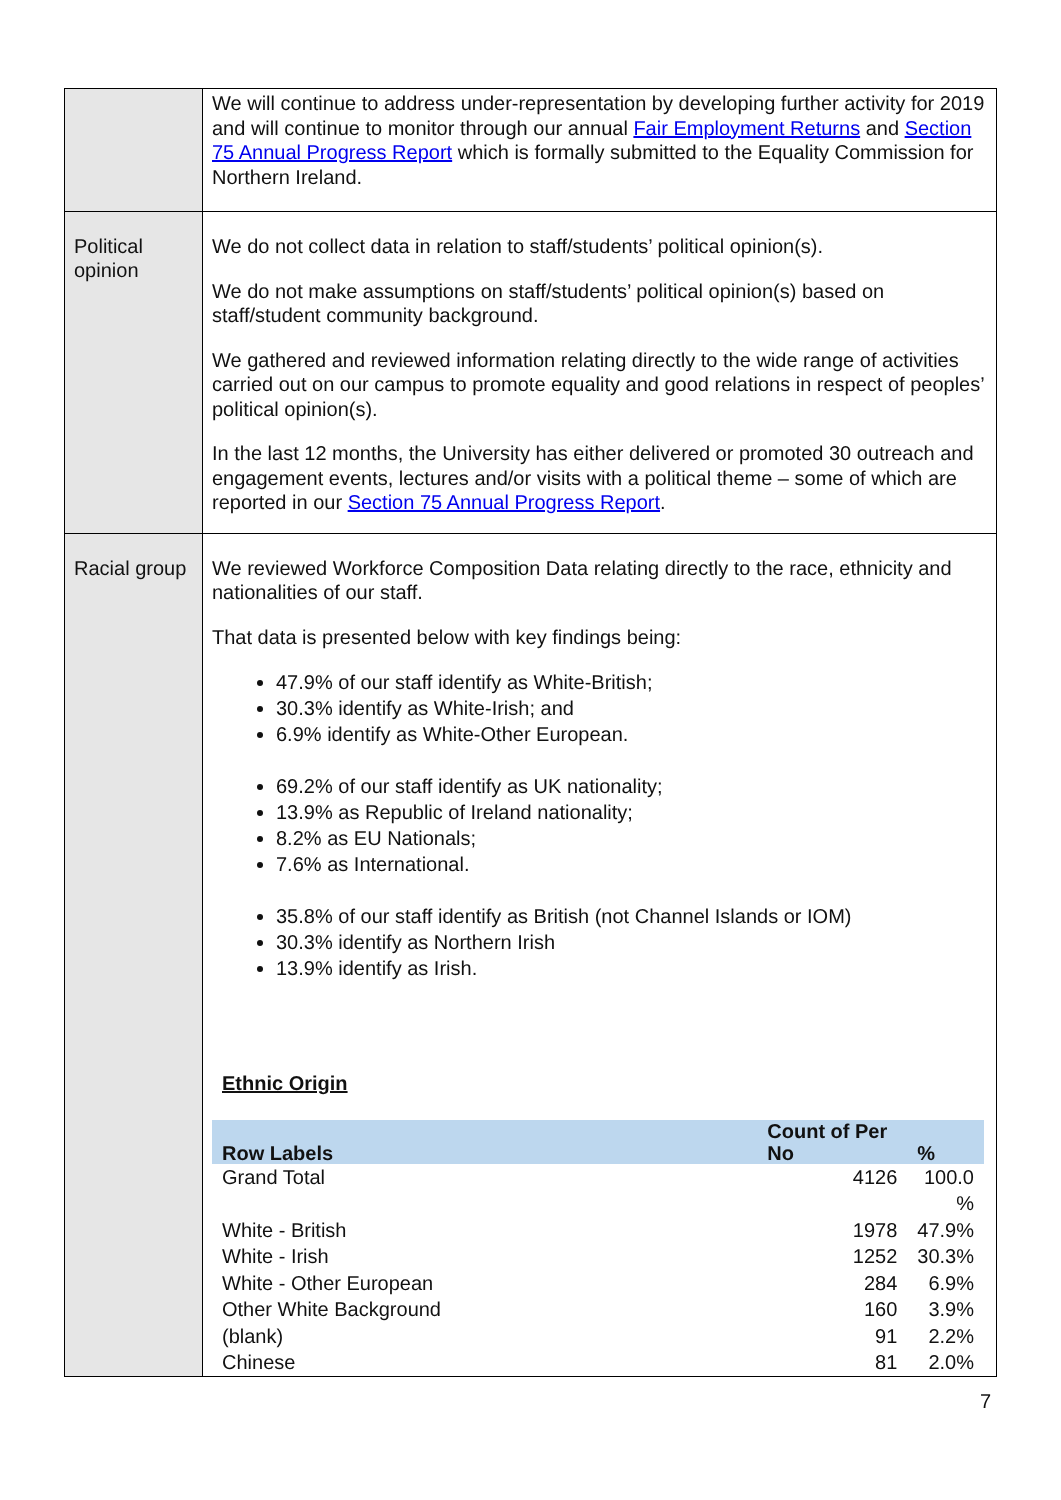| | We will continue to address under-representation by developing further activity for 2019 and will continue to monitor through our annual Fair Employment Returns and Section 75 Annual Progress Report which is formally submitted to the Equality Commission for Northern Ireland. |
| Political opinion | We do not collect data in relation to staff/students’ political opinion(s). We do not make assumptions on staff/students’ political opinion(s) based on staff/student community background. We gathered and reviewed information relating directly to the wide range of activities carried out on our campus to promote equality and good relations in respect of peoples’ political opinion(s). In the last 12 months, the University has either delivered or promoted 30 outreach and engagement events, lectures and/or visits with a political theme – some of which are reported in our Section 75 Annual Progress Report . |
| Racial group | We reviewed Workforce Composition Data relating directly to the race, ethnicity and nationalities of our staff. That data is presented below with key findings being: 47.9% of our staff identify as White-British; 30.3% identify as White-Irish; and 6.9% identify as White-Other European. 69.2% of our staff identify as UK nationality; 13.9% as Republic of Ireland nationality; 8.2% as EU Nationals; 7.6% as International. 35.8% of our staff identify as British (not Channel Islands or IOM) 30.3% identify as Northern Irish 13.9% identify as Irish. Ethnic Origin / Row Labels / Count of Per No / % / / --- / --- / --- / / Grand Total / 4126 / 100.0 % / / White - British / 1978 / 47.9% / / White - Irish / 1252 / 30.3% / / White - Other European / 284 / 6.9% / / Other White Background / 160 / 3.9% / / (blank) / 91 / 2.2% / / Chinese / 81 / 2.0% / |
7